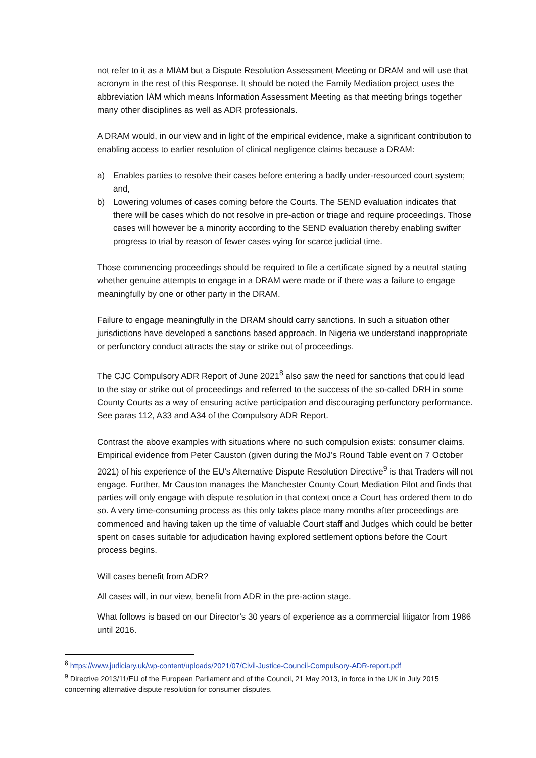not refer to it as a MIAM but a Dispute Resolution Assessment Meeting or DRAM and will use that acronym in the rest of this Response. It should be noted the Family Mediation project uses the abbreviation IAM which means Information Assessment Meeting as that meeting brings together many other disciplines as well as ADR professionals.
A DRAM would, in our view and in light of the empirical evidence, make a significant contribution to enabling access to earlier resolution of clinical negligence claims because a DRAM:
a) Enables parties to resolve their cases before entering a badly under-resourced court system; and,
b) Lowering volumes of cases coming before the Courts. The SEND evaluation indicates that there will be cases which do not resolve in pre-action or triage and require proceedings. Those cases will however be a minority according to the SEND evaluation thereby enabling swifter progress to trial by reason of fewer cases vying for scarce judicial time.
Those commencing proceedings should be required to file a certificate signed by a neutral stating whether genuine attempts to engage in a DRAM were made or if there was a failure to engage meaningfully by one or other party in the DRAM.
Failure to engage meaningfully in the DRAM should carry sanctions. In such a situation other jurisdictions have developed a sanctions based approach. In Nigeria we understand inappropriate or perfunctory conduct attracts the stay or strike out of proceedings.
The CJC Compulsory ADR Report of June 2021<sup>8</sup> also saw the need for sanctions that could lead to the stay or strike out of proceedings and referred to the success of the so-called DRH in some County Courts as a way of ensuring active participation and discouraging perfunctory performance. See paras 112, A33 and A34 of the Compulsory ADR Report.
Contrast the above examples with situations where no such compulsion exists: consumer claims. Empirical evidence from Peter Causton (given during the MoJ’s Round Table event on 7 October 2021) of his experience of the EU’s Alternative Dispute Resolution Directive<sup>9</sup> is that Traders will not engage. Further, Mr Causton manages the Manchester County Court Mediation Pilot and finds that parties will only engage with dispute resolution in that context once a Court has ordered them to do so. A very time-consuming process as this only takes place many months after proceedings are commenced and having taken up the time of valuable Court staff and Judges which could be better spent on cases suitable for adjudication having explored settlement options before the Court process begins.
Will cases benefit from ADR?
All cases will, in our view, benefit from ADR in the pre-action stage.
What follows is based on our Director’s 30 years of experience as a commercial litigator from 1986 until 2016.
<sup>8</sup> https://www.judiciary.uk/wp-content/uploads/2021/07/Civil-Justice-Council-Compulsory-ADR-report.pdf
<sup>9</sup> Directive 2013/11/EU of the European Parliament and of the Council, 21 May 2013, in force in the UK in July 2015 concerning alternative dispute resolution for consumer disputes.